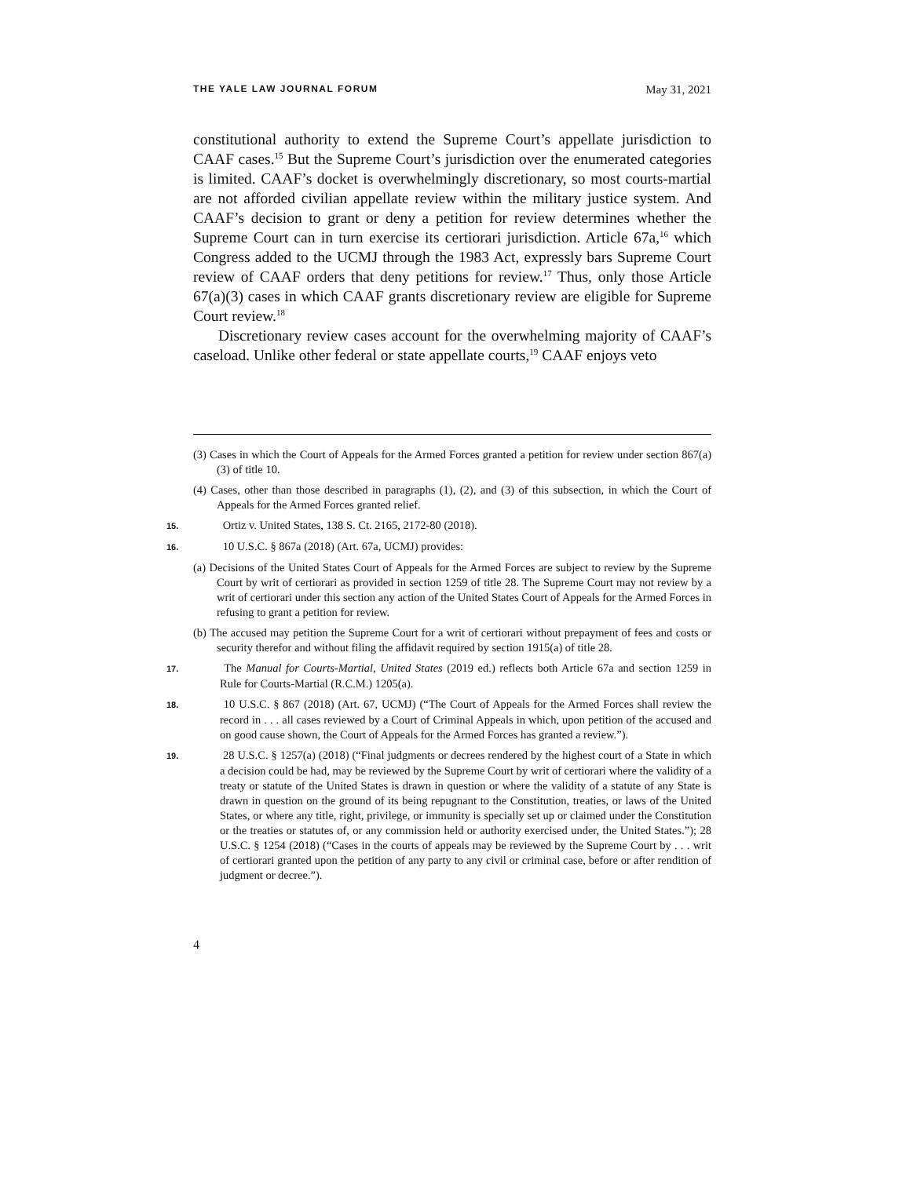THE YALE LAW JOURNAL FORUM May 31, 2021
constitutional authority to extend the Supreme Court’s appellate jurisdiction to CAAF cases.<sup>15</sup> But the Supreme Court’s jurisdiction over the enumerated categories is limited. CAAF’s docket is overwhelmingly discretionary, so most courts-martial are not afforded civilian appellate review within the military justice system. And CAAF’s decision to grant or deny a petition for review determines whether the Supreme Court can in turn exercise its certiorari jurisdiction. Article 67a,<sup>16</sup> which Congress added to the UCMJ through the 1983 Act, expressly bars Supreme Court review of CAAF orders that deny petitions for review.<sup>17</sup> Thus, only those Article 67(a)(3) cases in which CAAF grants discretionary review are eligible for Supreme Court review.<sup>18</sup>
Discretionary review cases account for the overwhelming majority of CAAF’s caseload. Unlike other federal or state appellate courts,<sup>19</sup> CAAF enjoys veto
(3) Cases in which the Court of Appeals for the Armed Forces granted a petition for review under section 867(a)(3) of title 10.
(4) Cases, other than those described in paragraphs (1), (2), and (3) of this subsection, in which the Court of Appeals for the Armed Forces granted relief.
15. Ortiz v. United States, 138 S. Ct. 2165, 2172-80 (2018).
16. 10 U.S.C. § 867a (2018) (Art. 67a, UCMJ) provides:
(a) Decisions of the United States Court of Appeals for the Armed Forces are subject to review by the Supreme Court by writ of certiorari as provided in section 1259 of title 28. The Supreme Court may not review by a writ of certiorari under this section any action of the United States Court of Appeals for the Armed Forces in refusing to grant a petition for review.
(b) The accused may petition the Supreme Court for a writ of certiorari without prepayment of fees and costs or security therefor and without filing the affidavit required by section 1915(a) of title 28.
17. The Manual for Courts-Martial, United States (2019 ed.) reflects both Article 67a and section 1259 in Rule for Courts-Martial (R.C.M.) 1205(a).
18. 10 U.S.C. § 867 (2018) (Art. 67, UCMJ) (“The Court of Appeals for the Armed Forces shall review the record in . . . all cases reviewed by a Court of Criminal Appeals in which, upon petition of the accused and on good cause shown, the Court of Appeals for the Armed Forces has granted a review.”).
19. 28 U.S.C. § 1257(a) (2018) (“Final judgments or decrees rendered by the highest court of a State in which a decision could be had, may be reviewed by the Supreme Court by writ of certiorari where the validity of a treaty or statute of the United States is drawn in question or where the validity of a statute of any State is drawn in question on the ground of its being repugnant to the Constitution, treaties, or laws of the United States, or where any title, right, privilege, or immunity is specially set up or claimed under the Constitution or the treaties or statutes of, or any commission held or authority exercised under, the United States.”); 28 U.S.C. § 1254 (2018) (“Cases in the courts of appeals may be reviewed by the Supreme Court by . . . writ of certiorari granted upon the petition of any party to any civil or criminal case, before or after rendition of judgment or decree.”).
4